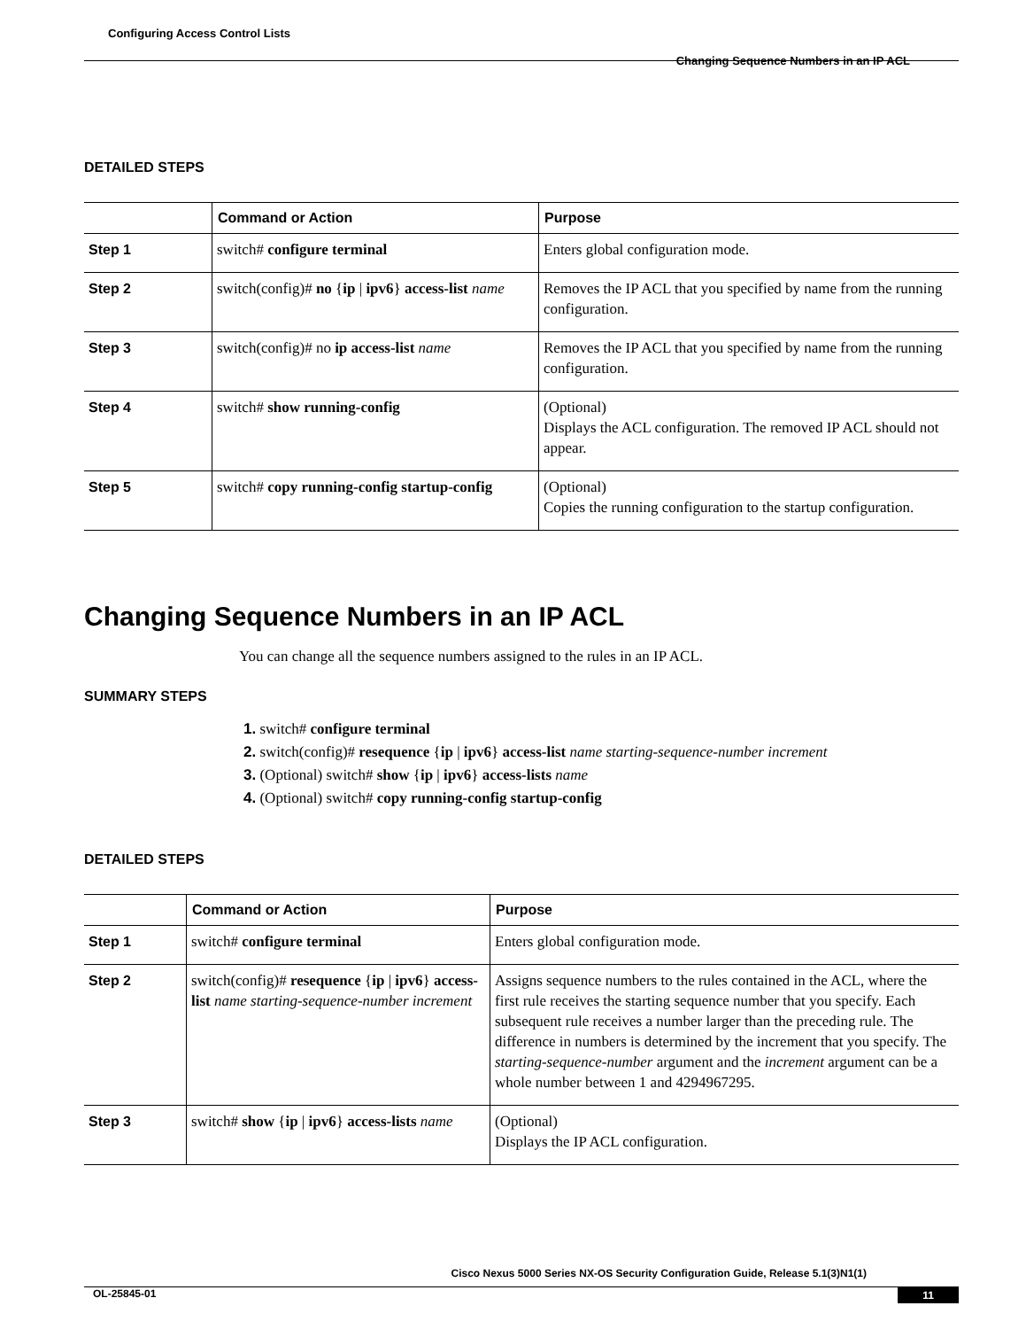Configuring Access Control Lists
Changing Sequence Numbers in an IP ACL
DETAILED STEPS
| | Command or Action | Purpose |
| --- | --- | --- |
| Step 1 | switch# configure terminal | Enters global configuration mode. |
| Step 2 | switch(config)# no { ip / ipv6 } access-list name | Removes the IP ACL that you specified by name from the running configuration. |
| Step 3 | switch(config)# no ip access-list name | Removes the IP ACL that you specified by name from the running configuration. |
| Step 4 | switch# show running-config | (Optional) Displays the ACL configuration. The removed IP ACL should not appear. |
| Step 5 | switch# copy running-config startup-config | (Optional) Copies the running configuration to the startup configuration. |
Changing Sequence Numbers in an IP ACL
You can change all the sequence numbers assigned to the rules in an IP ACL.
SUMMARY STEPS
1. switch# configure terminal
2. switch(config)# resequence {ip | ipv6} access-list name starting-sequence-number increment
3. (Optional) switch# show {ip | ipv6} access-lists name
4. (Optional) switch# copy running-config startup-config
DETAILED STEPS
| | Command or Action | Purpose |
| --- | --- | --- |
| Step 1 | switch# configure terminal | Enters global configuration mode. |
| Step 2 | switch(config)# resequence { ip / ipv6 } access-list name starting-sequence-number increment | Assigns sequence numbers to the rules contained in the ACL, where the first rule receives the starting sequence number that you specify. Each subsequent rule receives a number larger than the preceding rule. The difference in numbers is determined by the increment that you specify. The starting-sequence-number argument and the increment argument can be a whole number between 1 and 4294967295. |
| Step 3 | switch# show { ip / ipv6 } access-lists name | (Optional) Displays the IP ACL configuration. |
Cisco Nexus 5000 Series NX-OS Security Configuration Guide, Release 5.1(3)N1(1)
OL-25845-01 11